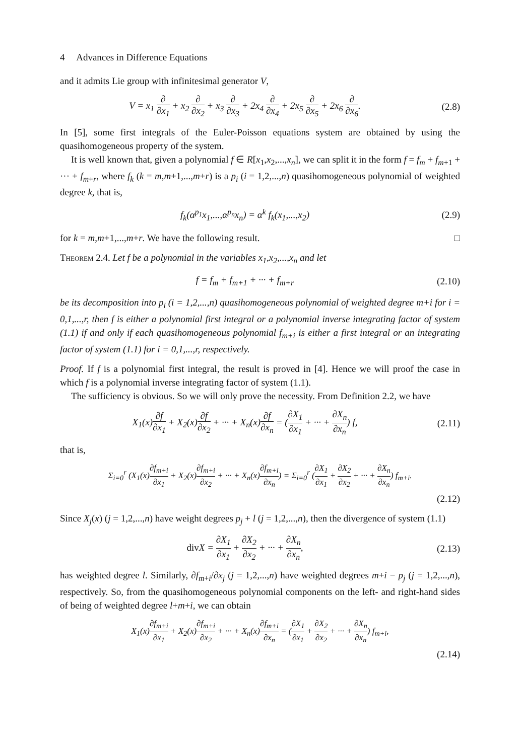4 Advances in Difference Equations
and it admits Lie group with infinitesimal generator V,
V = x<sub>1</sub> ∂ ∂x<sub>1</sub> + x<sub>2</sub> ∂ ∂x<sub>2</sub> + x<sub>3</sub> ∂ ∂x<sub>3</sub> + 2x<sub>4</sub> ∂ ∂x<sub>4</sub> + 2x<sub>5</sub> ∂ ∂x<sub>5</sub> + 2x<sub>6</sub> ∂ ∂x<sub>6</sub>.
(2.8)
In [5], some first integrals of the Euler-Poisson equations system are obtained by using the quasihomogeneous property of the system.
It is well known that, given a polynomial f ∈ R[x<sub>1</sub>,x<sub>2</sub>,...,x<sub>n</sub>], we can split it in the form f = f<sub>m</sub> + f<sub>m+1</sub> + ··· + f<sub>m+r</sub>, where f<sub>k</sub> (k = m,m+1,...,m+r) is a p<sub>i</sub> (i = 1,2,...,n) quasihomogeneous polynomial of weighted degree k, that is,
f<sub>k</sub>(α<sup>p<sub>1</sub></sup>x<sub>1</sub>,...,α<sup>p<sub>n</sub></sup>x<sub>n</sub>) = α<sup>k</sup> f<sub>k</sub>(x<sub>1</sub>,...,x<sub>2</sub>)
(2.9)
for k = m,m+1,...,m+r. We have the following result. □
Theorem 2.4. Let f be a polynomial in the variables x<sub>1</sub>,x<sub>2</sub>,...,x<sub>n</sub> and let
f = f<sub>m</sub> + f<sub>m+1</sub> + ··· + f<sub>m+r</sub>
(2.10)
be its decomposition into p<sub>i</sub> (i = 1,2,...,n) quasihomogeneous polynomial of weighted degree m+i for i = 0,1,...,r, then f is either a polynomial first integral or a polynomial inverse integrating factor of system (1.1) if and only if each quasihomogeneous polynomial f<sub>m+i</sub> is either a first integral or an integrating factor of system (1.1) for i = 0,1,...,r, respectively.
Proof. If f is a polynomial first integral, the result is proved in [4]. Hence we will proof the case in which f is a polynomial inverse integrating factor of system (1.1).
The sufficiency is obvious. So we will only prove the necessity. From Definition 2.2, we have
X<sub>1</sub>(x)∂f ∂x<sub>1</sub> + X<sub>2</sub>(x)∂f ∂x<sub>2</sub> + ··· + X<sub>n</sub>(x)∂f ∂x<sub>n</sub> = (∂X<sub>1</sub> ∂x<sub>1</sub> + ··· + ∂X<sub>n</sub> ∂x<sub>n</sub>) f,
(2.11)
that is,
Σ<sub>i=0</sub><sup>r</sup> (X<sub>1</sub>(x)∂f<sub>m+i</sub> ∂x<sub>1</sub> + X<sub>2</sub>(x)∂f<sub>m+i</sub> ∂x<sub>2</sub> + ··· + X<sub>n</sub>(x)∂f<sub>m+i</sub> ∂x<sub>n</sub>) = Σ<sub>i=0</sub><sup>r</sup> (∂X<sub>1</sub> ∂x<sub>1</sub> + ∂X<sub>2</sub> ∂x<sub>2</sub> + ··· + ∂X<sub>n</sub> ∂x<sub>n</sub>) f<sub>m+i</sub>.
(2.12)
Since X<sub>j</sub>(x) (j = 1,2,...,n) have weight degrees p<sub>j</sub> + l (j = 1,2,...,n), then the divergence of system (1.1)
div X = ∂X<sub>1</sub> ∂x<sub>1</sub> + ∂X<sub>2</sub> ∂x<sub>2</sub> + ··· + ∂X<sub>n</sub> ∂x<sub>n</sub>,
(2.13)
has weighted degree l. Similarly, ∂f<sub>m+i</sub>/∂x<sub>j</sub> (j = 1,2,...,n) have weighted degrees m+i − p<sub>j</sub> (j = 1,2,...,n), respectively. So, from the quasihomogeneous polynomial components on the left- and right-hand sides of being of weighted degree l+m+i, we can obtain
X<sub>1</sub>(x)∂f<sub>m+i</sub> ∂x<sub>1</sub> + X<sub>2</sub>(x)∂f<sub>m+i</sub> ∂x<sub>2</sub> + ··· + X<sub>n</sub>(x)∂f<sub>m+i</sub> ∂x<sub>n</sub> = (∂X<sub>1</sub> ∂x<sub>1</sub> + ∂X<sub>2</sub> ∂x<sub>2</sub> + ··· + ∂X<sub>n</sub> ∂x<sub>n</sub>) f<sub>m+i</sub>,
(2.14)